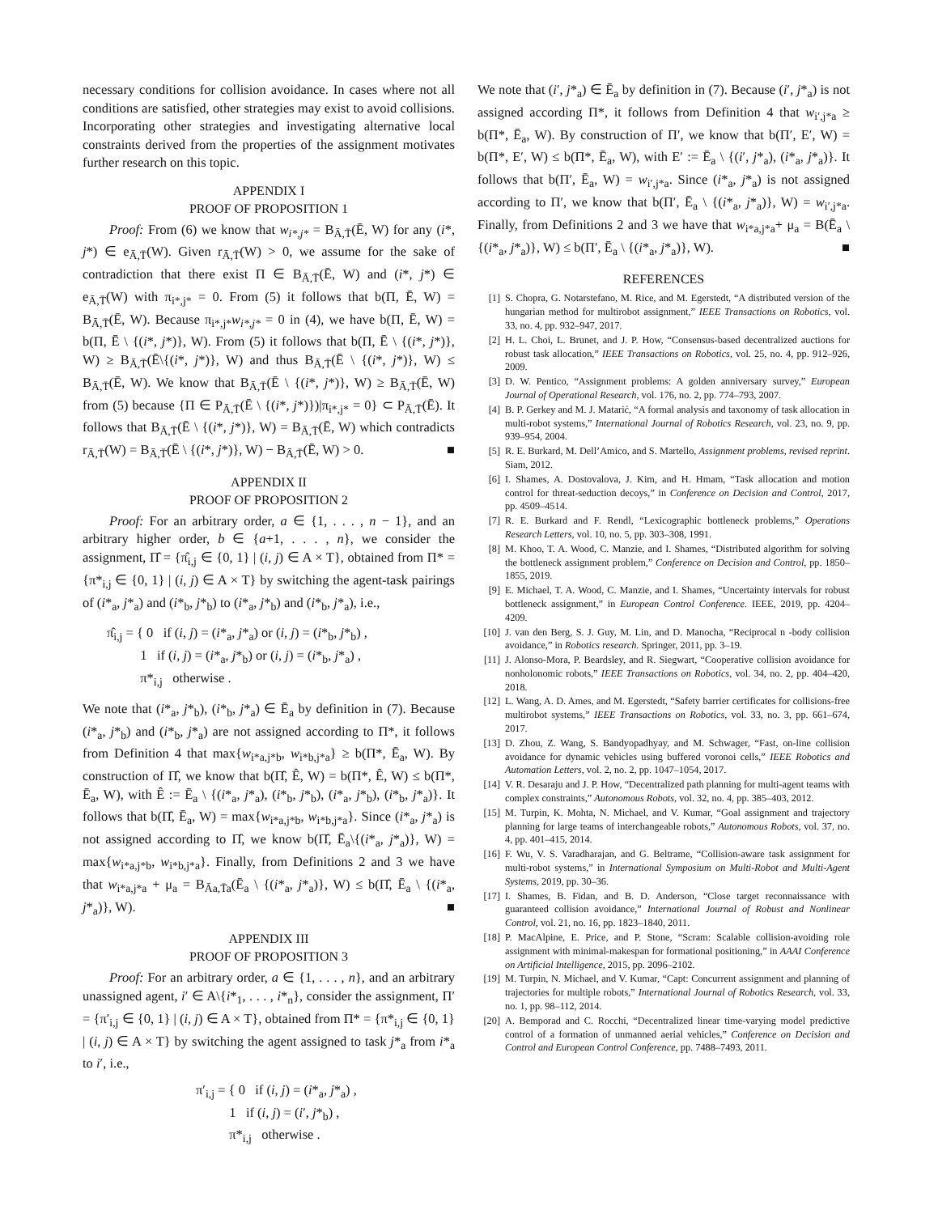necessary conditions for collision avoidance. In cases where not all conditions are satisfied, other strategies may exist to avoid collisions. Incorporating other strategies and investigating alternative local constraints derived from the properties of the assignment motivates further research on this topic.
APPENDIX I
PROOF OF PROPOSITION 1
Proof: From (6) we know that w<sub>i*,j*</sub> = B<sub>Ā,T̄</sub>(Ē, W) for any (i*, j*) ∈ e<sub>Ā,T̄</sub>(W). Given r<sub>Ā,T̄</sub>(W) > 0, we assume for the sake of contradiction that there exist Π ∈ B<sub>Ā,T̄</sub>(Ē, W) and (i*, j*) ∈ e<sub>Ā,T̄</sub>(W) with π<sub>i*,j*</sub> = 0. From (5) it follows that b(Π, Ē, W) = B<sub>Ā,T̄</sub>(Ē, W). Because π<sub>i*,j*</sub>w<sub>i*,j*</sub> = 0 in (4), we have b(Π, Ē, W) = b(Π, Ē \ {(i*, j*)}, W). From (5) it follows that b(Π, Ē \ {(i*, j*)}, W) ≥ B<sub>Ā,T̄</sub>(Ē\{(i*, j*)}, W) and thus B<sub>Ā,T̄</sub>(Ē \ {(i*, j*)}, W) ≤ B<sub>Ā,T̄</sub>(Ē, W). We know that B<sub>Ā,T̄</sub>(Ē \ {(i*, j*)}, W) ≥ B<sub>Ā,T̄</sub>(Ē, W) from (5) because {Π ∈ P<sub>Ā,T̄</sub>(Ē \ {(i*, j*)})|π<sub>i*,j*</sub> = 0} ⊂ P<sub>Ā,T̄</sub>(Ē). It follows that B<sub>Ā,T̄</sub>(Ē \ {(i*, j*)}, W) = B<sub>Ā,T̄</sub>(Ē, W) which contradicts r<sub>Ā,T̄</sub>(W) = B<sub>Ā,T̄</sub>(Ē \ {(i*, j*)}, W) − B<sub>Ā,T̄</sub>(Ē, W) > 0. ■
APPENDIX II
PROOF OF PROPOSITION 2
Proof: For an arbitrary order, a ∈ {1, . . . , n − 1}, and an arbitrary higher order, b ∈ {a+1, . . . , n}, we consider the assignment, Π̂ = {π̂<sub>i,j</sub> ∈ {0, 1} | (i, j) ∈ A × T}, obtained from Π* = {π*<sub>i,j</sub> ∈ {0, 1} | (i, j) ∈ A × T} by switching the agent-task pairings of (i*<sub>a</sub>, j*<sub>a</sub>) and (i*<sub>b</sub>, j*<sub>b</sub>) to (i*<sub>a</sub>, j*<sub>b</sub>) and (i*<sub>b</sub>, j*<sub>a</sub>), i.e.,
π̂<sub>i,j</sub> = { 0 if (i, j) = (i*<sub>a</sub>, j*<sub>a</sub>) or (i, j) = (i*<sub>b</sub>, j*<sub>b</sub>) ,
1 if (i, j) = (i*<sub>a</sub>, j*<sub>b</sub>) or (i, j) = (i*<sub>b</sub>, j*<sub>a</sub>) ,
π*<sub>i,j</sub> otherwise .
We note that (i*<sub>a</sub>, j*<sub>b</sub>), (i*<sub>b</sub>, j*<sub>a</sub>) ∈ Ē<sub>a</sub> by definition in (7). Because (i*<sub>a</sub>, j*<sub>b</sub>) and (i*<sub>b</sub>, j*<sub>a</sub>) are not assigned according to Π*, it follows from Definition 4 that max{w<sub>i*a,j*b</sub>, w<sub>i*b,j*a</sub>} ≥ b(Π*, Ē<sub>a</sub>, W). By construction of Π̂, we know that b(Π̂, Ê, W) = b(Π*, Ê, W) ≤ b(Π*, Ē<sub>a</sub>, W), with Ê := Ē<sub>a</sub> \ {(i*<sub>a</sub>, j*<sub>a</sub>), (i*<sub>b</sub>, j*<sub>b</sub>), (i*<sub>a</sub>, j*<sub>b</sub>), (i*<sub>b</sub>, j*<sub>a</sub>)}. It follows that b(Π̂, Ē<sub>a</sub>, W) = max{w<sub>i*a,j*b</sub>, w<sub>i*b,j*a</sub>}. Since (i*<sub>a</sub>, j*<sub>a</sub>) is not assigned according to Π̂, we know b(Π̂, Ē<sub>a</sub>\{(i*<sub>a</sub>, j*<sub>a</sub>)}, W) = max{w<sub>i*a,j*b</sub>, w<sub>i*b,j*a</sub>}. Finally, from Definitions 2 and 3 we have that w<sub>i*a,j*a</sub> + μ<sub>a</sub> = B<sub>Āa,T̄a</sub>(Ē<sub>a</sub> \ {(i*<sub>a</sub>, j*<sub>a</sub>)}, W) ≤ b(Π̂, Ē<sub>a</sub> \ {(i*<sub>a</sub>, j*<sub>a</sub>)}, W). ■
APPENDIX III
PROOF OF PROPOSITION 3
Proof: For an arbitrary order, a ∈ {1, . . . , n}, and an arbitrary unassigned agent, i′ ∈ A\{i*<sub>1</sub>, . . . , i*<sub>n</sub>}, consider the assignment, Π′ = {π′<sub>i,j</sub> ∈ {0, 1} | (i, j) ∈ A × T}, obtained from Π* = {π*<sub>i,j</sub> ∈ {0, 1} | (i, j) ∈ A × T} by switching the agent assigned to task j*<sub>a</sub> from i*<sub>a</sub> to i′, i.e.,
π′<sub>i,j</sub> = { 0 if (i, j) = (i*<sub>a</sub>, j*<sub>a</sub>) ,
1 if (i, j) = (i′, j*<sub>b</sub>) ,
π*<sub>i,j</sub> otherwise .
We note that (i′, j*<sub>a</sub>) ∈ Ē<sub>a</sub> by definition in (7). Because (i′, j*<sub>a</sub>) is not assigned according Π*, it follows from Definition 4 that w<sub>i′,j*a</sub> ≥ b(Π*, Ē<sub>a</sub>, W). By construction of Π′, we know that b(Π′, E′, W) = b(Π*, E′, W) ≤ b(Π*, Ē<sub>a</sub>, W), with E′ := Ē<sub>a</sub> \ {(i′, j*<sub>a</sub>), (i*<sub>a</sub>, j*<sub>a</sub>)}. It follows that b(Π′, Ē<sub>a</sub>, W) = w<sub>i′,j*a</sub>. Since (i*<sub>a</sub>, j*<sub>a</sub>) is not assigned according to Π′, we know that b(Π′, Ē<sub>a</sub> \ {(i*<sub>a</sub>, j*<sub>a</sub>)}, W) = w<sub>i′,j*a</sub>. Finally, from Definitions 2 and 3 we have that w<sub>i*a,j*a</sub>+ μ<sub>a</sub> = B(Ē<sub>a</sub> \ {(i*<sub>a</sub>, j*<sub>a</sub>)}, W) ≤ b(Π′, Ē<sub>a</sub> \ {(i*<sub>a</sub>, j*<sub>a</sub>)}, W). ■
REFERENCES
[1] S. Chopra, G. Notarstefano, M. Rice, and M. Egerstedt, “A distributed version of the hungarian method for multirobot assignment,” IEEE Transactions on Robotics, vol. 33, no. 4, pp. 932–947, 2017.
[2] H. L. Choi, L. Brunet, and J. P. How, “Consensus-based decentralized auctions for robust task allocation,” IEEE Transactions on Robotics, vol. 25, no. 4, pp. 912–926, 2009.
[3] D. W. Pentico, “Assignment problems: A golden anniversary survey,” European Journal of Operational Research, vol. 176, no. 2, pp. 774–793, 2007.
[4] B. P. Gerkey and M. J. Matarić, “A formal analysis and taxonomy of task allocation in multi-robot systems,” International Journal of Robotics Research, vol. 23, no. 9, pp. 939–954, 2004.
[5] R. E. Burkard, M. Dell’Amico, and S. Martello, Assignment problems, revised reprint. Siam, 2012.
[6] I. Shames, A. Dostovalova, J. Kim, and H. Hmam, “Task allocation and motion control for threat-seduction decoys,” in Conference on Decision and Control, 2017, pp. 4509–4514.
[7] R. E. Burkard and F. Rendl, “Lexicographic bottleneck problems,” Operations Research Letters, vol. 10, no. 5, pp. 303–308, 1991.
[8] M. Khoo, T. A. Wood, C. Manzie, and I. Shames, “Distributed algorithm for solving the bottleneck assignment problem,” Conference on Decision and Control, pp. 1850–1855, 2019.
[9] E. Michael, T. A. Wood, C. Manzie, and I. Shames, “Uncertainty intervals for robust bottleneck assignment,” in European Control Conference. IEEE, 2019, pp. 4204–4209.
[10] J. van den Berg, S. J. Guy, M. Lin, and D. Manocha, “Reciprocal n -body collision avoidance,” in Robotics research. Springer, 2011, pp. 3–19.
[11] J. Alonso-Mora, P. Beardsley, and R. Siegwart, “Cooperative collision avoidance for nonholonomic robots,” IEEE Transactions on Robotics, vol. 34, no. 2, pp. 404–420, 2018.
[12] L. Wang, A. D. Ames, and M. Egerstedt, “Safety barrier certificates for collisions-free multirobot systems,” IEEE Transactions on Robotics, vol. 33, no. 3, pp. 661–674, 2017.
[13] D. Zhou, Z. Wang, S. Bandyopadhyay, and M. Schwager, “Fast, on-line collision avoidance for dynamic vehicles using buffered voronoi cells,” IEEE Robotics and Automation Letters, vol. 2, no. 2, pp. 1047–1054, 2017.
[14] V. R. Desaraju and J. P. How, “Decentralized path planning for multi-agent teams with complex constraints,” Autonomous Robots, vol. 32, no. 4, pp. 385–403, 2012.
[15] M. Turpin, K. Mohta, N. Michael, and V. Kumar, “Goal assignment and trajectory planning for large teams of interchangeable robots,” Autonomous Robots, vol. 37, no. 4, pp. 401–415, 2014.
[16] F. Wu, V. S. Varadharajan, and G. Beltrame, “Collision-aware task assignment for multi-robot systems,” in International Symposium on Multi-Robot and Multi-Agent Systems, 2019, pp. 30–36.
[17] I. Shames, B. Fidan, and B. D. Anderson, “Close target reconnaissance with guaranteed collision avoidance,” International Journal of Robust and Nonlinear Control, vol. 21, no. 16, pp. 1823–1840, 2011.
[18] P. MacAlpine, E. Price, and P. Stone, “Scram: Scalable collision-avoiding role assignment with minimal-makespan for formational positioning,” in AAAI Conference on Artificial Intelligence, 2015, pp. 2096–2102.
[19] M. Turpin, N. Michael, and V. Kumar, “Capt: Concurrent assignment and planning of trajectories for multiple robots,” International Journal of Robotics Research, vol. 33, no. 1, pp. 98–112, 2014.
[20] A. Bemporad and C. Rocchi, “Decentralized linear time-varying model predictive control of a formation of unmanned aerial vehicles,” Conference on Decision and Control and European Control Conference, pp. 7488–7493, 2011.